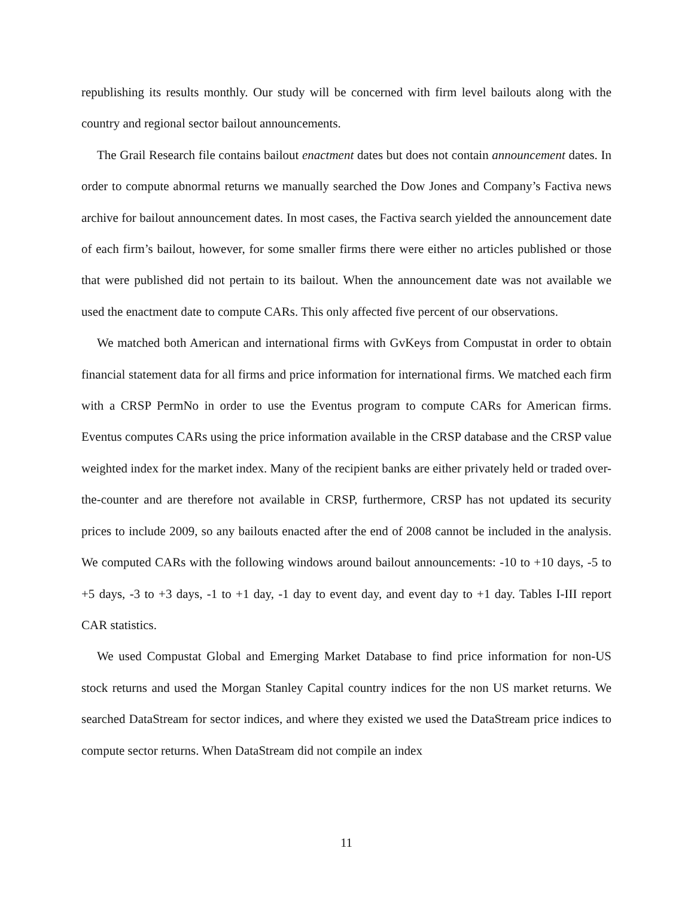republishing its results monthly. Our study will be concerned with firm level bailouts along with the country and regional sector bailout announcements.
The Grail Research file contains bailout enactment dates but does not contain announcement dates. In order to compute abnormal returns we manually searched the Dow Jones and Company’s Factiva news archive for bailout announcement dates. In most cases, the Factiva search yielded the announcement date of each firm’s bailout, however, for some smaller firms there were either no articles published or those that were published did not pertain to its bailout. When the announcement date was not available we used the enactment date to compute CARs. This only affected five percent of our observations.
We matched both American and international firms with GvKeys from Compustat in order to obtain financial statement data for all firms and price information for international firms. We matched each firm with a CRSP PermNo in order to use the Eventus program to compute CARs for American firms. Eventus computes CARs using the price information available in the CRSP database and the CRSP value weighted index for the market index. Many of the recipient banks are either privately held or traded over-the-counter and are therefore not available in CRSP, furthermore, CRSP has not updated its security prices to include 2009, so any bailouts enacted after the end of 2008 cannot be included in the analysis. We computed CARs with the following windows around bailout announcements: -10 to +10 days, -5 to +5 days, -3 to +3 days, -1 to +1 day, -1 day to event day, and event day to +1 day. Tables I-III report CAR statistics.
We used Compustat Global and Emerging Market Database to find price information for non-US stock returns and used the Morgan Stanley Capital country indices for the non US market returns. We searched DataStream for sector indices, and where they existed we used the DataStream price indices to compute sector returns. When DataStream did not compile an index
11